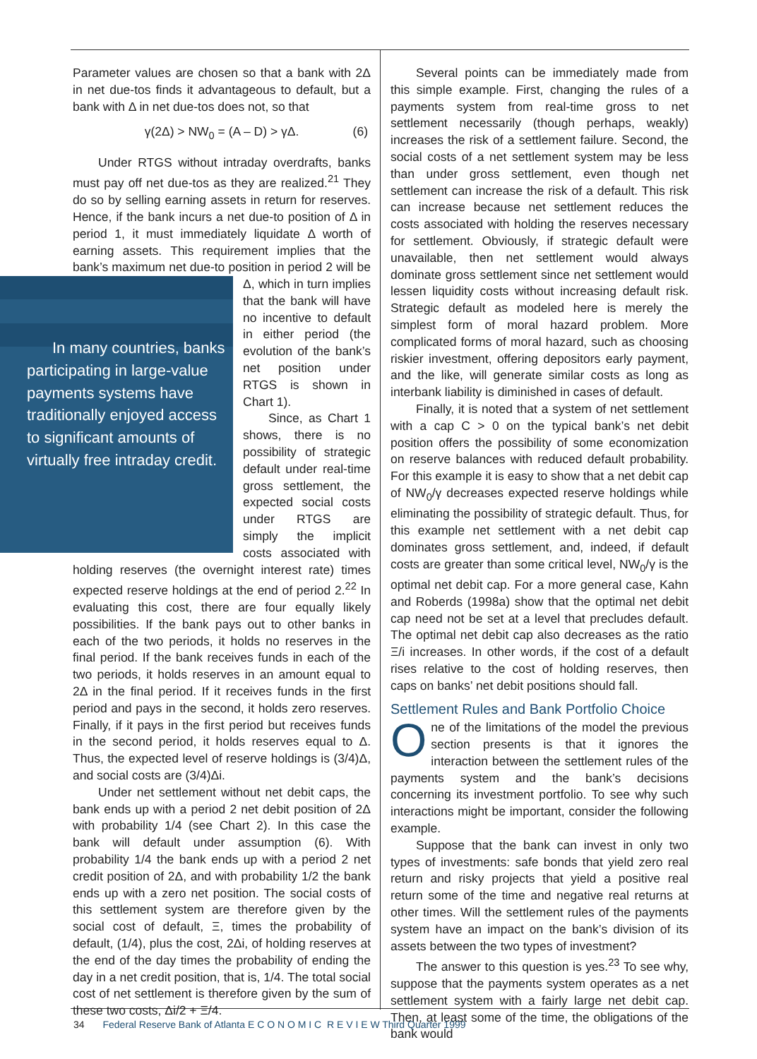Parameter values are chosen so that a bank with 2Δ in net due-tos finds it advantageous to default, but a bank with Δ in net due-tos does not, so that
γ(2Δ) > NW<sub>0</sub> = (A – D) > γΔ. (6)
Under RTGS without intraday overdrafts, banks must pay off net due-tos as they are realized.<sup>21</sup> They do so by selling earning assets in return for reserves. Hence, if the bank incurs a net due-to position of Δ in period 1, it must immediately liquidate Δ worth of earning assets. This requirement implies that the bank’s maximum net due-to position in period 2 will be Δ, which in turn In many countries, banks participating in large-value payments systems have traditionally enjoyed access to significant amounts of virtually free intraday credit. implies that the bank will have no incentive to default in either period (the evolution of the bank’s net position under RTGS is shown in Chart 1).
Since, as Chart 1 shows, there is no possibility of strategic default under real-time gross settlement, the expected social costs under RTGS are simply the implicit costs associated with holding reserves (the overnight interest rate) times expected reserve holdings at the end of period 2.<sup>22</sup> In evaluating this cost, there are four equally likely possibilities. If the bank pays out to other banks in each of the two periods, it holds no reserves in the final period. If the bank receives funds in each of the two periods, it holds reserves in an amount equal to 2Δ in the final period. If it receives funds in the first period and pays in the second, it holds zero reserves. Finally, if it pays in the first period but receives funds in the second period, it holds reserves equal to Δ. Thus, the expected level of reserve holdings is (3/4)Δ, and social costs are (3/4)Δi.
Under net settlement without net debit caps, the bank ends up with a period 2 net debit position of 2Δ with probability 1/4 (see Chart 2). In this case the bank will default under assumption (6). With probability 1/4 the bank ends up with a period 2 net credit position of 2Δ, and with probability 1/2 the bank ends up with a zero net position. The social costs of this settlement system are therefore given by the social cost of default, Ξ, times the probability of default, (1/4), plus the cost, 2Δi, of holding reserves at the end of the day times the probability of ending the day in a net credit position, that is, 1/4. The total social cost of net settlement is therefore given by the sum of these two costs, Δi/2 + Ξ/4.
Several points can be immediately made from this simple example. First, changing the rules of a payments system from real-time gross to net settlement necessarily (though perhaps, weakly) increases the risk of a settlement failure. Second, the social costs of a net settlement system may be less than under gross settlement, even though net settlement can increase the risk of a default. This risk can increase because net settlement reduces the costs associated with holding the reserves necessary for settlement. Obviously, if strategic default were unavailable, then net settlement would always dominate gross settlement since net settlement would lessen liquidity costs without increasing default risk. Strategic default as modeled here is merely the simplest form of moral hazard problem. More complicated forms of moral hazard, such as choosing riskier investment, offering depositors early payment, and the like, will generate similar costs as long as interbank liability is diminished in cases of default.
Finally, it is noted that a system of net settlement with a cap C > 0 on the typical bank’s net debit position offers the possibility of some economization on reserve balances with reduced default probability. For this example it is easy to show that a net debit cap of NW<sub>0</sub>/γ decreases expected reserve holdings while eliminating the possibility of strategic default. Thus, for this example net settlement with a net debit cap dominates gross settlement, and, indeed, if default costs are greater than some critical level, NW<sub>0</sub>/γ is the optimal net debit cap. For a more general case, Kahn and Roberds (1998a) show that the optimal net debit cap need not be set at a level that precludes default. The optimal net debit cap also decreases as the ratio Ξ/i increases. In other words, if the cost of a default rises relative to the cost of holding reserves, then caps on banks’ net debit positions should fall.
Settlement Rules and Bank Portfolio Choice
One of the limitations of the model the previous section presents is that it ignores the interaction between the settlement rules of the payments system and the bank’s decisions concerning its investment portfolio. To see why such interactions might be important, consider the following example.
Suppose that the bank can invest in only two types of investments: safe bonds that yield zero real return and risky projects that yield a positive real return some of the time and negative real returns at other times. Will the settlement rules of the payments system have an impact on the bank’s division of its assets between the two types of investment?
The answer to this question is yes.<sup>23</sup> To see why, suppose that the payments system operates as a net settlement system with a fairly large net debit cap. Then, at least some of the time, the obligations of the bank would
34 Federal Reserve Bank of Atlanta E C O N O M I C R E V I E W Third Quarter 1999